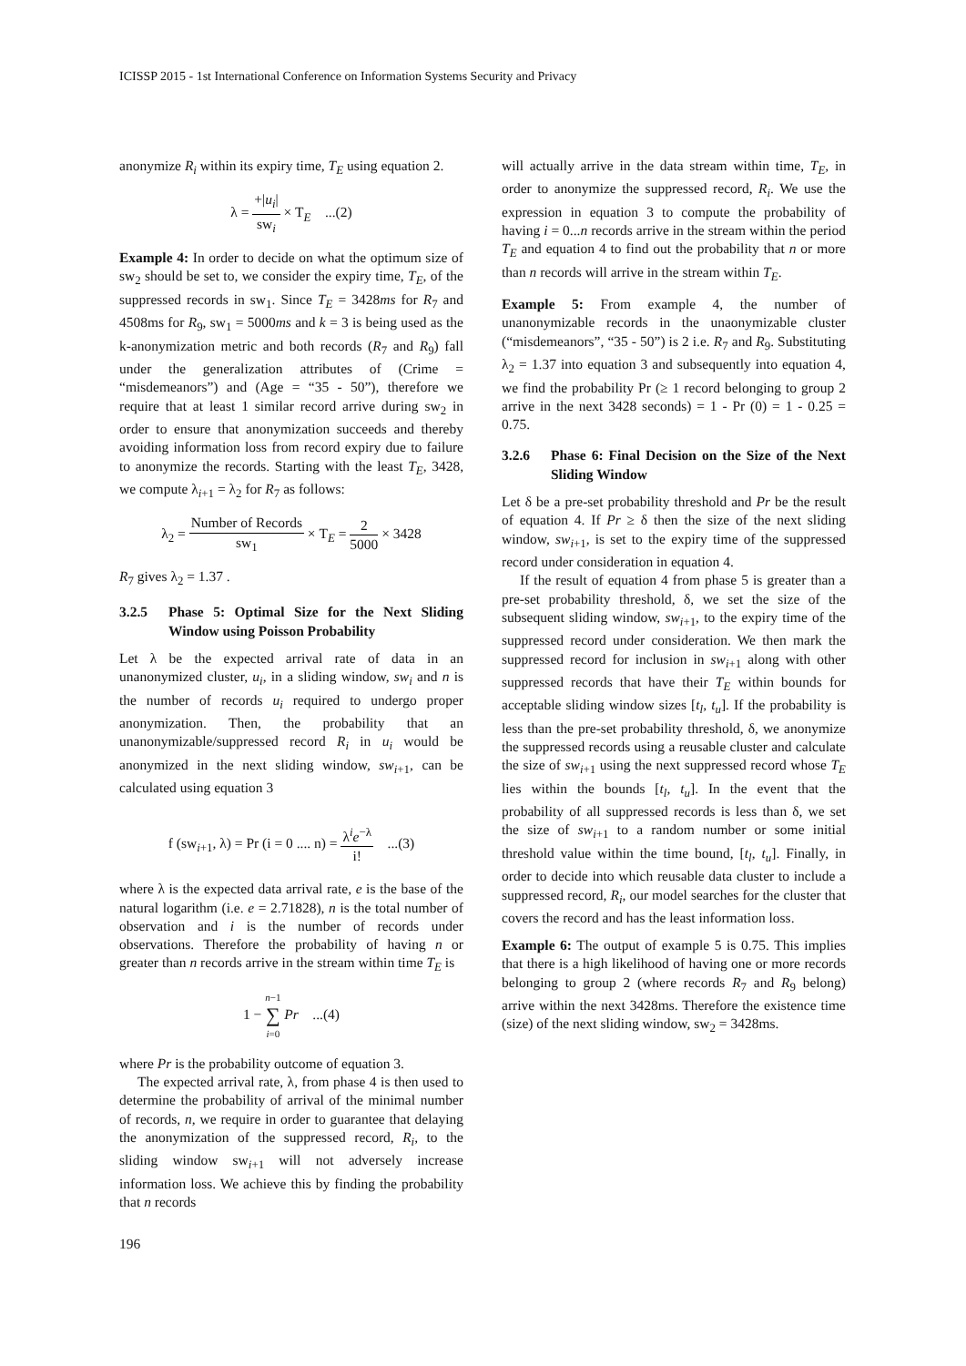ICISSP 2015 - 1st International Conference on Information Systems Security and Privacy
anonymize R<sub>i</sub> within its expiry time, T<sub>E</sub> using equation 2.
λ = +|u<sub>i</sub>| sw<sub>i</sub> × T<sub>E</sub> ...(2)
Example 4: In order to decide on what the optimum size of sw<sub>2</sub> should be set to, we consider the expiry time, T<sub>E</sub>, of the suppressed records in sw<sub>1</sub>. Since T<sub>E</sub> = 3428ms for R<sub>7</sub> and 4508ms for R<sub>9</sub>, sw<sub>1</sub> = 5000ms and k = 3 is being used as the k-anonymization metric and both records (R<sub>7</sub> and R<sub>9</sub>) fall under the generalization attributes of (Crime = “misdemeanors”) and (Age = “35 - 50”), therefore we require that at least 1 similar record arrive during sw<sub>2</sub> in order to ensure that anonymization succeeds and thereby avoiding information loss from record expiry due to failure to anonymize the records. Starting with the least T<sub>E</sub>, 3428, we compute λ<sub>i+1</sub> = λ<sub>2</sub> for R<sub>7</sub> as follows:
λ<sub>2</sub> = Number of Records sw<sub>1</sub> × T<sub>E</sub> = 2 5000 × 3428
R<sub>7</sub> gives λ<sub>2</sub> = 1.37 .
3.2.5 Phase 5: Optimal Size for the Next Sliding Window using Poisson Probability
Let λ be the expected arrival rate of data in an unanonymized cluster, u<sub>i</sub>, in a sliding window, sw<sub>i</sub> and n is the number of records u<sub>i</sub> required to undergo proper anonymization. Then, the probability that an unanonymizable/suppressed record R<sub>i</sub> in u<sub>i</sub> would be anonymized in the next sliding window, sw<sub>i+1</sub>, can be calculated using equation 3
f (sw<sub>i+1</sub>, λ) = Pr (i = 0 .... n) = λ<sup>i</sup>e<sup>−λ</sup> i! ...(3)
where λ is the expected data arrival rate, e is the base of the natural logarithm (i.e. e = 2.71828), n is the total number of observation and i is the number of records under observations. Therefore the probability of having n or greater than n records arrive in the stream within time T<sub>E</sub> is
1 − n−1 ∑ i=0 Pr ...(4)
where Pr is the probability outcome of equation 3.
The expected arrival rate, λ, from phase 4 is then used to determine the probability of arrival of the minimal number of records, n, we require in order to guarantee that delaying the anonymization of the suppressed record, R<sub>i</sub>, to the sliding window sw<sub>i+1</sub> will not adversely increase information loss. We achieve this by finding the probability that n records
will actually arrive in the data stream within time, T<sub>E</sub>, in order to anonymize the suppressed record, R<sub>i</sub>. We use the expression in equation 3 to compute the probability of having i = 0...n records arrive in the stream within the period T<sub>E</sub> and equation 4 to find out the probability that n or more than n records will arrive in the stream within T<sub>E</sub>.
Example 5: From example 4, the number of unanonymizable records in the unaonymizable cluster (“misdemeanors”, “35 - 50”) is 2 i.e. R<sub>7</sub> and R<sub>9</sub>. Substituting λ<sub>2</sub> = 1.37 into equation 3 and subsequently into equation 4, we find the probability Pr (≥ 1 record belonging to group 2 arrive in the next 3428 seconds) = 1 - Pr (0) = 1 - 0.25 = 0.75.
3.2.6 Phase 6: Final Decision on the Size of the Next Sliding Window
Let δ be a pre-set probability threshold and Pr be the result of equation 4. If Pr ≥ δ then the size of the next sliding window, sw<sub>i+1</sub>, is set to the expiry time of the suppressed record under consideration in equation 4.
If the result of equation 4 from phase 5 is greater than a pre-set probability threshold, δ, we set the size of the subsequent sliding window, sw<sub>i+1</sub>, to the expiry time of the suppressed record under consideration. We then mark the suppressed record for inclusion in sw<sub>i+1</sub> along with other suppressed records that have their T<sub>E</sub> within bounds for acceptable sliding window sizes [t<sub>l</sub>, t<sub>u</sub>]. If the probability is less than the pre-set probability threshold, δ, we anonymize the suppressed records using a reusable cluster and calculate the size of sw<sub>i+1</sub> using the next suppressed record whose T<sub>E</sub> lies within the bounds [t<sub>l</sub>, t<sub>u</sub>]. In the event that the probability of all suppressed records is less than δ, we set the size of sw<sub>i+1</sub> to a random number or some initial threshold value within the time bound, [t<sub>l</sub>, t<sub>u</sub>]. Finally, in order to decide into which reusable data cluster to include a suppressed record, R<sub>i</sub>, our model searches for the cluster that covers the record and has the least information loss.
Example 6: The output of example 5 is 0.75. This implies that there is a high likelihood of having one or more records belonging to group 2 (where records R<sub>7</sub> and R<sub>9</sub> belong) arrive within the next 3428ms. Therefore the existence time (size) of the next sliding window, sw<sub>2</sub> = 3428ms.
196